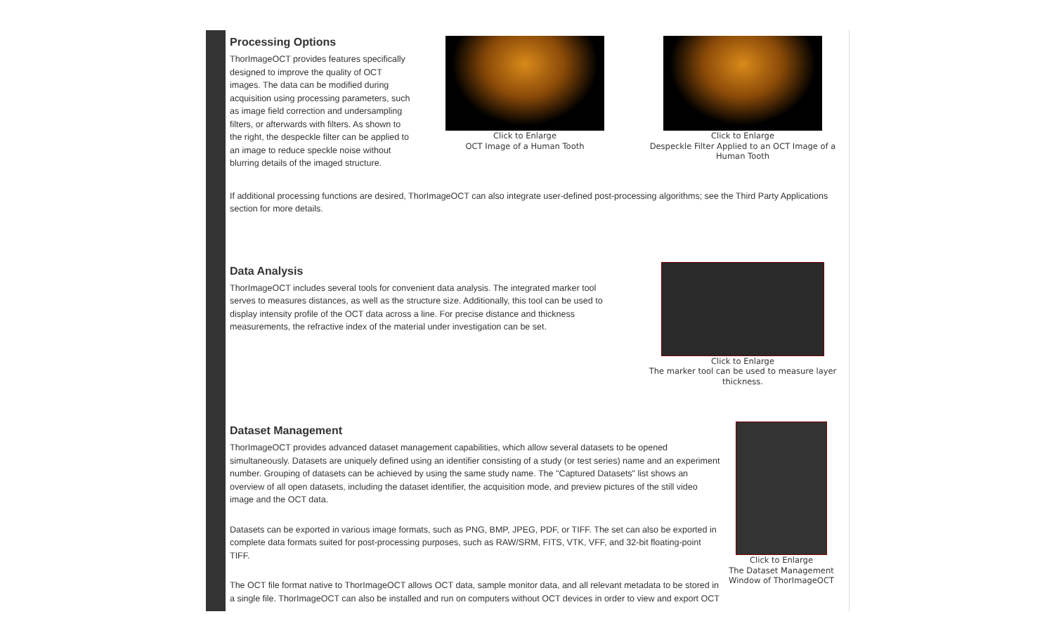Processing Options
ThorImageOCT provides features specifically designed to improve the quality of OCT images. The data can be modified during acquisition using processing parameters, such as image field correction and undersampling filters, or afterwards with filters. As shown to the right, the despeckle filter can be applied to an image to reduce speckle noise without blurring details of the imaged structure.
Click to Enlarge
OCT Image of a Human Tooth
Click to Enlarge
Despeckle Filter Applied to an OCT Image of a Human Tooth
If additional processing functions are desired, ThorImageOCT can also integrate user-defined post-processing algorithms; see the Third Party Applications section for more details.
Data Analysis
ThorImageOCT includes several tools for convenient data analysis. The integrated marker tool serves to measures distances, as well as the structure size. Additionally, this tool can be used to display intensity profile of the OCT data across a line. For precise distance and thickness measurements, the refractive index of the material under investigation can be set.
Click to Enlarge
The marker tool can be used to measure layer thickness.
Dataset Management
ThorImageOCT provides advanced dataset management capabilities, which allow several datasets to be opened simultaneously. Datasets are uniquely defined using an identifier consisting of a study (or test series) name and an experiment number. Grouping of datasets can be achieved by using the same study name. The "Captured Datasets" list shows an overview of all open datasets, including the dataset identifier, the acquisition mode, and preview pictures of the still video image and the OCT data.
Datasets can be exported in various image formats, such as PNG, BMP, JPEG, PDF, or TIFF. The set can also be exported in complete data formats suited for post-processing purposes, such as RAW/SRM, FITS, VTK, VFF, and 32-bit floating-point TIFF.
The OCT file format native to ThorImageOCT allows OCT data, sample monitor data, and all relevant metadata to be stored in a single file. ThorImageOCT can also be installed and run on computers without OCT devices in order to view and export OCT
Click to Enlarge
The Dataset Management Window of ThorImageOCT